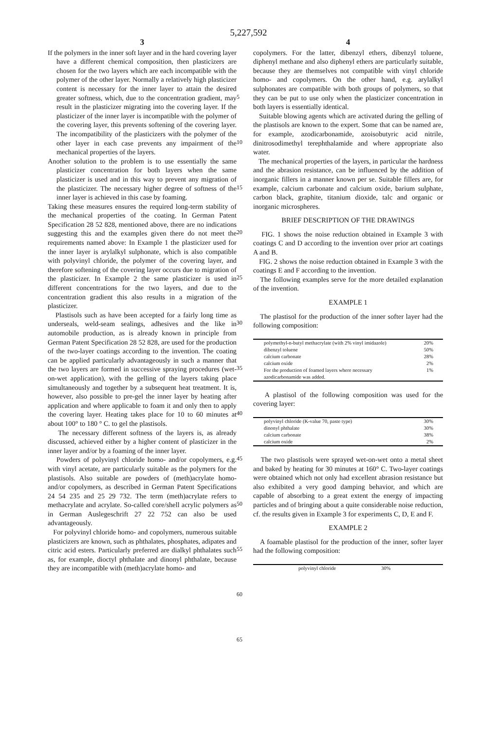5,227,592
3
If the polymers in the inner soft layer and in the hard covering layer have a different chemical composition, then plasticizers are chosen for the two layers which are each incompatible with the polymer of the other layer. Normally a relatively high plasticizer content is necessary for the inner layer to attain the desired greater softness, which, due to the concentration gradient, may result in the plasticizer migrating into the covering layer. If the plasticizer of the inner layer is incompatible with the polymer of the covering layer, this prevents softening of the covering layer. The incompatibility of the plasticizers with the polymer of the other layer in each case prevents any impairment of the mechanical properties of the layers.
Another solution to the problem is to use essentially the same plasticizer concentration for both layers when the same plasticizer is used and in this way to prevent any migration of the plasticizer. The necessary higher degree of softness of the inner layer is achieved in this case by foaming.
Taking these measures ensures the required long-term stability of the mechanical properties of the coating. In German Patent Specification 28 52 828, mentioned above, there are no indications suggesting this and the examples given there do not meet the requirements named above: In Example 1 the plasticizer used for the inner layer is arylalkyl sulphonate, which is also compatible with polyvinyl chloride, the polymer of the covering layer, and therefore softening of the covering layer occurs due to migration of the plasticizer. In Example 2 the same plasticizer is used in different concentrations for the two layers, and due to the concentration gradient this also results in a migration of the plasticizer.
Plastisols such as have been accepted for a fairly long time as underseals, weld-seam sealings, adhesives and the like in automobile production, as is already known in principle from German Patent Specification 28 52 828, are used for the production of the two-layer coatings according to the invention. The coating can be applied particularly advantageously in such a manner that the two layers are formed in successive spraying procedures (wet-on-wet application), with the gelling of the layers taking place simultaneously and together by a subsequent heat treatment. It is, however, also possible to pre-gel the inner layer by heating after application and where applicable to foam it and only then to apply the covering layer. Heating takes place for 10 to 60 minutes at about 100° to 180 ° C. to gel the plastisols.
The necessary different softness of the layers is, as already discussed, achieved either by a higher content of plasticizer in the inner layer and/or by a foaming of the inner layer.
Powders of polyvinyl chloride homo- and/or copolymers, e.g. with vinyl acetate, are particularly suitable as the polymers for the plastisols. Also suitable are powders of (meth)acrylate homo- and/or copolymers, as described in German Patent Specifications 24 54 235 and 25 29 732. The term (meth)acrylate refers to methacrylate and acrylate. So-called core/shell acrylic polymers as in German Auslegeschrift 27 22 752 can also be used advantageously.
For polyvinyl chloride homo- and copolymers, numerous suitable plasticizers are known, such as phthalates, phosphates, adipates and citric acid esters. Particularly preferred are dialkyl phthalates such as, for example, dioctyl phthalate and dinonyl phthalate, because they are incompatible with (meth)acrylate homo- and
5
10
15
20
25
30
35
40
45
50
55
60
65
4
copolymers. For the latter, dibenzyl ethers, dibenzyl toluene, diphenyl methane and also diphenyl ethers are particularly suitable, because they are themselves not compatible with vinyl chloride homo- and copolymers. On the other hand, e.g. arylalkyl sulphonates are compatible with both groups of polymers, so that they can be put to use only when the plasticizer concentration in both layers is essentially identical.
Suitable blowing agents which are activated during the gelling of the plastisols are known to the expert. Some that can be named are, for example, azodicarbonamide, azoisobutyric acid nitrile, dinitrosodimethyl terephthalamide and where appropriate also water.
The mechanical properties of the layers, in particular the hardness and the abrasion resistance, can be influenced by the addition of inorganic fillers in a manner known per se. Suitable fillers are, for example, calcium carbonate and calcium oxide, barium sulphate, carbon black, graphite, titanium dioxide, talc and organic or inorganic microspheres.
BRIEF DESCRIPTION OF THE DRAWINGS
FIG. 1 shows the noise reduction obtained in Example 3 with coatings C and D according to the invention over prior art coatings A and B.
FIG. 2 shows the noise reduction obtained in Example 3 with the coatings E and F according to the invention.
The following examples serve for the more detailed explanation of the invention.
EXAMPLE 1
The plastisol for the production of the inner softer layer had the following composition:
| polymethyl-n-butyl methacrylate (with 2% vinyl imidazole) | 20% |
| dibenzyl toluene | 50% |
| calcium carbonate | 28% |
| calcium oxide | 2% |
| For the production of foamed layers where necessary azodicarbonamide was added. | 1% |
A plastisol of the following composition was used for the covering layer:
| polyvinyl chloride (K-value 70, paste type) | 30% |
| dinonyl phthalate | 30% |
| calcium carbonate | 38% |
| calcium oxide | 2% |
The two plastisols were sprayed wet-on-wet onto a metal sheet and baked by heating for 30 minutes at 160° C. Two-layer coatings were obtained which not only had excellent abrasion resistance but also exhibited a very good damping behavior, and which are capable of absorbing to a great extent the energy of impacting particles and of bringing about a quite considerable noise reduction, cf. the results given in Example 3 for experiments C, D, E and F.
EXAMPLE 2
A foamable plastisol for the production of the inner, softer layer had the following composition:
| polyvinyl chloride | 30% |